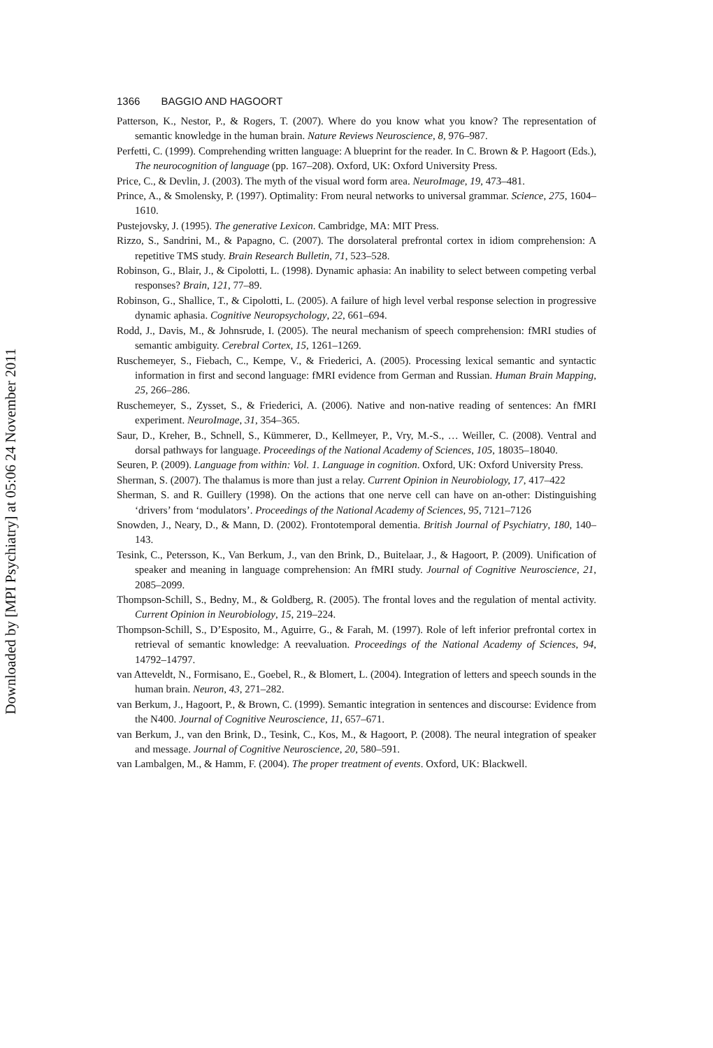1366 BAGGIO AND HAGOORT
Patterson, K., Nestor, P., & Rogers, T. (2007). Where do you know what you know? The representation of semantic knowledge in the human brain. Nature Reviews Neuroscience, 8, 976–987.
Perfetti, C. (1999). Comprehending written language: A blueprint for the reader. In C. Brown & P. Hagoort (Eds.), The neurocognition of language (pp. 167–208). Oxford, UK: Oxford University Press.
Price, C., & Devlin, J. (2003). The myth of the visual word form area. NeuroImage, 19, 473–481.
Prince, A., & Smolensky, P. (1997). Optimality: From neural networks to universal grammar. Science, 275, 1604–1610.
Pustejovsky, J. (1995). The generative Lexicon. Cambridge, MA: MIT Press.
Rizzo, S., Sandrini, M., & Papagno, C. (2007). The dorsolateral prefrontal cortex in idiom comprehension: A repetitive TMS study. Brain Research Bulletin, 71, 523–528.
Robinson, G., Blair, J., & Cipolotti, L. (1998). Dynamic aphasia: An inability to select between competing verbal responses? Brain, 121, 77–89.
Robinson, G., Shallice, T., & Cipolotti, L. (2005). A failure of high level verbal response selection in progressive dynamic aphasia. Cognitive Neuropsychology, 22, 661–694.
Rodd, J., Davis, M., & Johnsrude, I. (2005). The neural mechanism of speech comprehension: fMRI studies of semantic ambiguity. Cerebral Cortex, 15, 1261–1269.
Ruschemeyer, S., Fiebach, C., Kempe, V., & Friederici, A. (2005). Processing lexical semantic and syntactic information in first and second language: fMRI evidence from German and Russian. Human Brain Mapping, 25, 266–286.
Ruschemeyer, S., Zysset, S., & Friederici, A. (2006). Native and non-native reading of sentences: An fMRI experiment. NeuroImage, 31, 354–365.
Saur, D., Kreher, B., Schnell, S., Kümmerer, D., Kellmeyer, P., Vry, M.-S., … Weiller, C. (2008). Ventral and dorsal pathways for language. Proceedings of the National Academy of Sciences, 105, 18035–18040.
Seuren, P. (2009). Language from within: Vol. 1. Language in cognition. Oxford, UK: Oxford University Press.
Sherman, S. (2007). The thalamus is more than just a relay. Current Opinion in Neurobiology, 17, 417–422
Sherman, S. and R. Guillery (1998). On the actions that one nerve cell can have on an-other: Distinguishing ‘drivers’ from ‘modulators’. Proceedings of the National Academy of Sciences, 95, 7121–7126
Snowden, J., Neary, D., & Mann, D. (2002). Frontotemporal dementia. British Journal of Psychiatry, 180, 140–143.
Tesink, C., Petersson, K., Van Berkum, J., van den Brink, D., Buitelaar, J., & Hagoort, P. (2009). Unification of speaker and meaning in language comprehension: An fMRI study. Journal of Cognitive Neuroscience, 21, 2085–2099.
Thompson-Schill, S., Bedny, M., & Goldberg, R. (2005). The frontal loves and the regulation of mental activity. Current Opinion in Neurobiology, 15, 219–224.
Thompson-Schill, S., D’Esposito, M., Aguirre, G., & Farah, M. (1997). Role of left inferior prefrontal cortex in retrieval of semantic knowledge: A reevaluation. Proceedings of the National Academy of Sciences, 94, 14792–14797.
van Atteveldt, N., Formisano, E., Goebel, R., & Blomert, L. (2004). Integration of letters and speech sounds in the human brain. Neuron, 43, 271–282.
van Berkum, J., Hagoort, P., & Brown, C. (1999). Semantic integration in sentences and discourse: Evidence from the N400. Journal of Cognitive Neuroscience, 11, 657–671.
van Berkum, J., van den Brink, D., Tesink, C., Kos, M., & Hagoort, P. (2008). The neural integration of speaker and message. Journal of Cognitive Neuroscience, 20, 580–591.
van Lambalgen, M., & Hamm, F. (2004). The proper treatment of events. Oxford, UK: Blackwell.
Downloaded by [MPI Psychiatry] at 05:06 24 November 2011